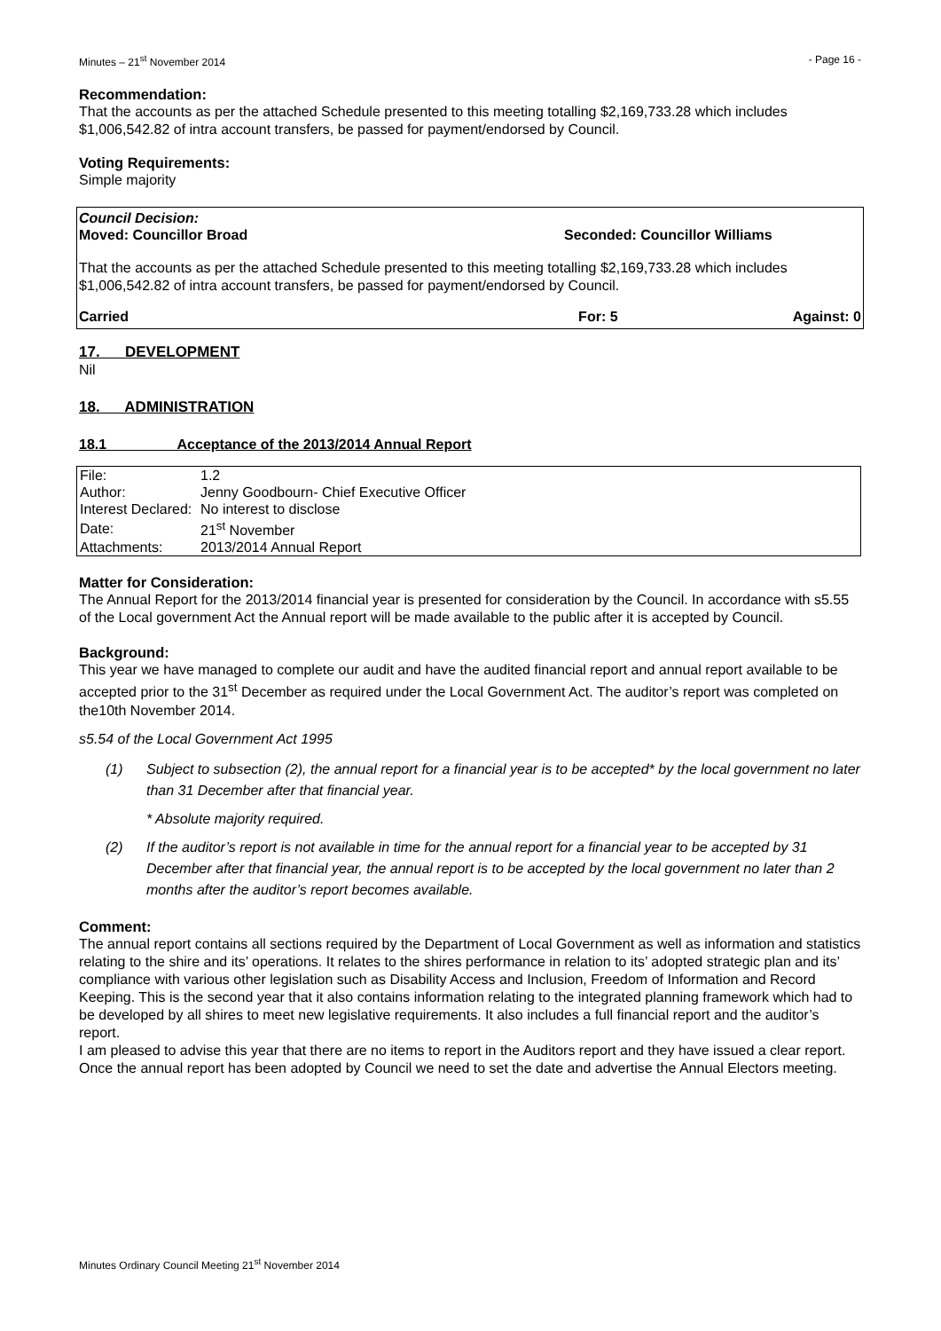Minutes – 21<sup>st</sup> November 2014 - Page 16 -
Recommendation:
That the accounts as per the attached Schedule presented to this meeting totalling $2,169,733.28 which includes $1,006,542.82 of intra account transfers, be passed for payment/endorsed by Council.
Voting Requirements:
Simple majority
Council Decision:
Moved: Councillor Broad Seconded: Councillor Williams
That the accounts as per the attached Schedule presented to this meeting totalling $2,169,733.28 which includes $1,006,542.82 of intra account transfers, be passed for payment/endorsed by Council.
Carried For: 5 Against: 0
17. DEVELOPMENT
Nil
18. ADMINISTRATION
18.1 Acceptance of the 2013/2014 Annual Report
| File: | 1.2 |
| Author: | Jenny Goodbourn- Chief Executive Officer |
| Interest Declared: | No interest to disclose |
| Date: | 21<sup>st</sup> November |
| Attachments: | 2013/2014 Annual Report |
Matter for Consideration:
The Annual Report for the 2013/2014 financial year is presented for consideration by the Council. In accordance with s5.55 of the Local government Act the Annual report will be made available to the public after it is accepted by Council.
Background:
This year we have managed to complete our audit and have the audited financial report and annual report available to be accepted prior to the 31<sup>st</sup> December as required under the Local Government Act. The auditor’s report was completed on the10th November 2014.
s5.54 of the Local Government Act 1995
(1) Subject to subsection (2), the annual report for a financial year is to be accepted* by the local government no later than 31 December after that financial year.
* Absolute majority required.
(2) If the auditor’s report is not available in time for the annual report for a financial year to be accepted by 31 December after that financial year, the annual report is to be accepted by the local government no later than 2 months after the auditor’s report becomes available.
Comment:
The annual report contains all sections required by the Department of Local Government as well as information and statistics relating to the shire and its’ operations. It relates to the shires performance in relation to its’ adopted strategic plan and its’ compliance with various other legislation such as Disability Access and Inclusion, Freedom of Information and Record Keeping. This is the second year that it also contains information relating to the integrated planning framework which had to be developed by all shires to meet new legislative requirements. It also includes a full financial report and the auditor’s report.
I am pleased to advise this year that there are no items to report in the Auditors report and they have issued a clear report.
Once the annual report has been adopted by Council we need to set the date and advertise the Annual Electors meeting.
Minutes Ordinary Council Meeting 21<sup>st</sup> November 2014